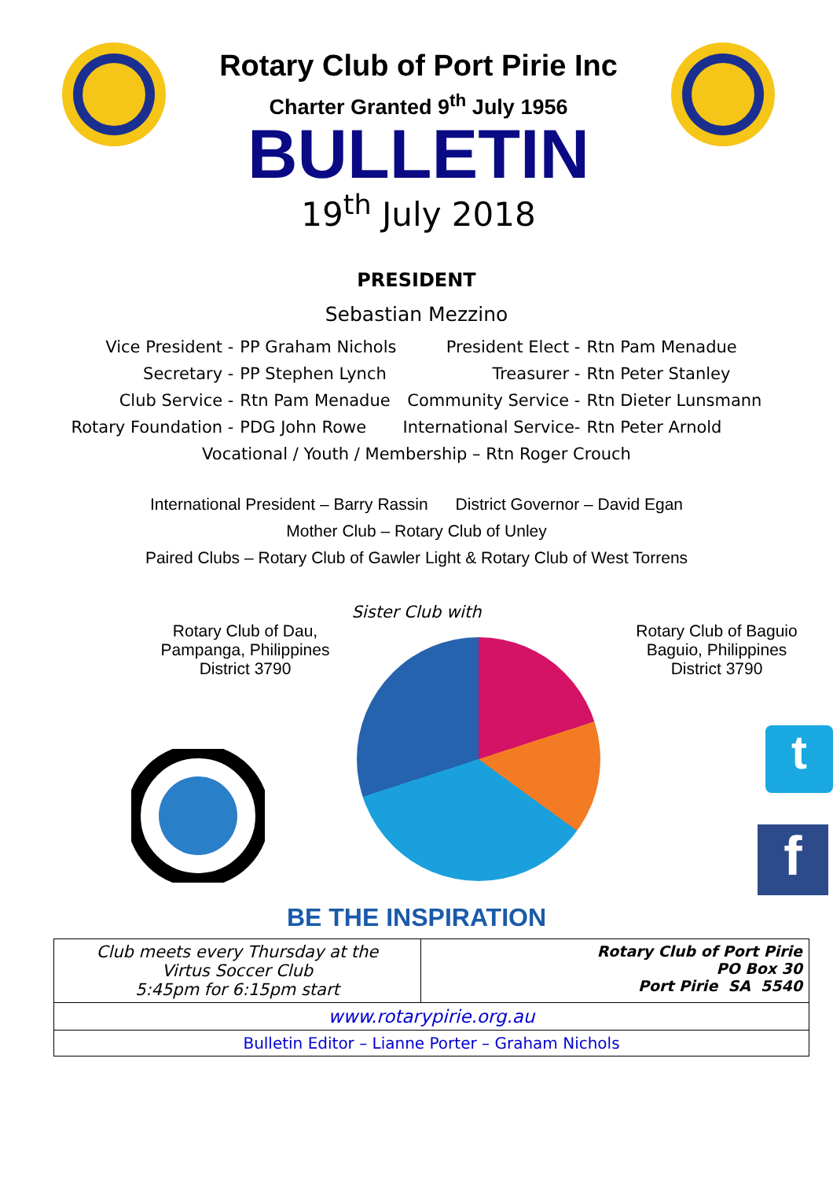Rotary Club of Port Pirie Inc
Charter Granted 9<sup>th</sup> July 1956
BULLETIN
19<sup>th</sup> July 2018
PRESIDENT
Sebastian Mezzino
| Vice President - | PP Graham Nichols | President Elect - | Rtn Pam Menadue |
| Secretary - | PP Stephen Lynch | Treasurer - | Rtn Peter Stanley |
| Club Service - | Rtn Pam Menadue | Community Service - | Rtn Dieter Lunsmann |
| Rotary Foundation - | PDG John Rowe | International Service- | Rtn Peter Arnold |
| Vocational / Youth / Membership – Rtn Roger Crouch | | | |
International President – Barry Rassin District Governor – David Egan
Mother Club – Rotary Club of Unley
Paired Clubs – Rotary Club of Gawler Light & Rotary Club of West Torrens
Sister Club with
Rotary Club of Dau,
Pampanga, Philippines
District 3790
Rotary Club of Baguio
Baguio, Philippines
District 3790
t
f
BE THE INSPIRATION
| Club meets every Thursday at the Virtus Soccer Club 5:45pm for 6:15pm start | Rotary Club of Port Pirie PO Box 30 Port Pirie SA 5540 |
| www.rotarypirie.org.au | |
| Bulletin Editor – Lianne Porter – Graham Nichols | |